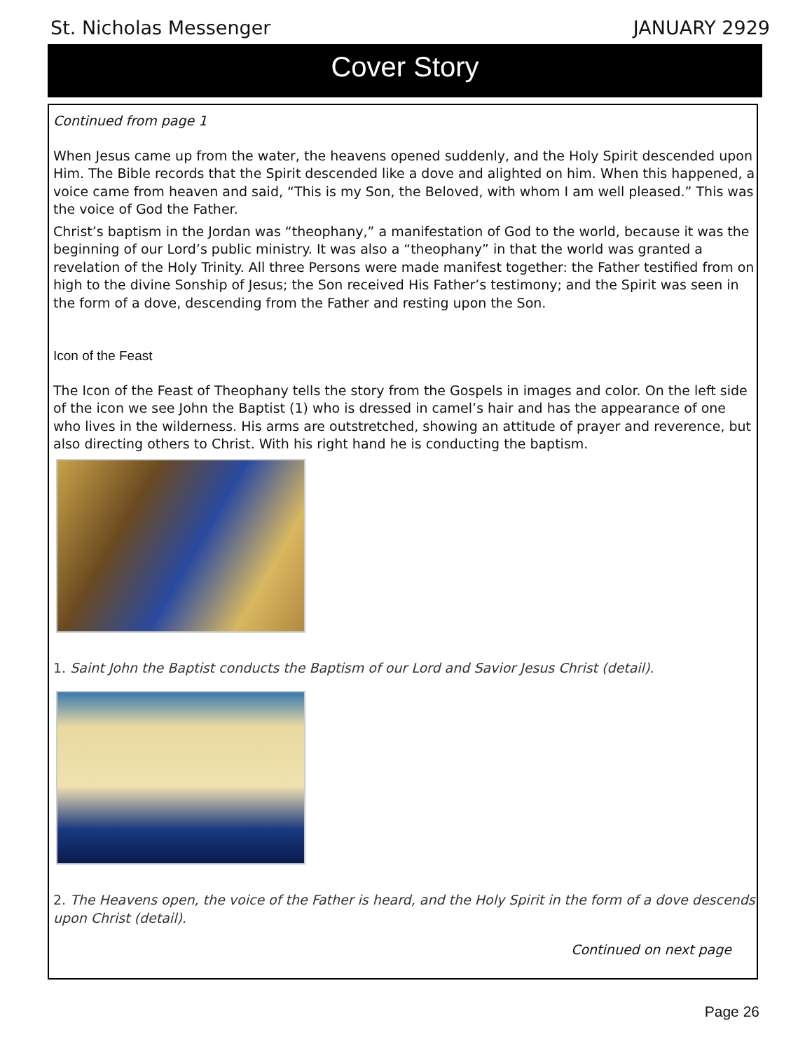St. Nicholas Messenger JANUARY 2929
Cover Story
Continued from page 1
When Jesus came up from the water, the heavens opened suddenly, and the Holy Spirit descended upon Him. The Bible records that the Spirit descended like a dove and alighted on him. When this happened, a voice came from heaven and said, “This is my Son, the Beloved, with whom I am well pleased.” This was the voice of God the Father.
Christ’s baptism in the Jordan was “theophany,” a manifestation of God to the world, because it was the beginning of our Lord’s public ministry. It was also a “theophany” in that the world was granted a revelation of the Holy Trinity. All three Persons were made manifest together: the Father testified from on high to the divine Sonship of Jesus; the Son received His Father’s testimony; and the Spirit was seen in the form of a dove, descending from the Father and resting upon the Son.
Icon of the Feast
The Icon of the Feast of Theophany tells the story from the Gospels in images and color. On the left side of the icon we see John the Baptist (1) who is dressed in camel’s hair and has the appearance of one who lives in the wilderness. His arms are outstretched, showing an attitude of prayer and reverence, but also directing others to Christ. With his right hand he is conducting the baptism.
1. Saint John the Baptist conducts the Baptism of our Lord and Savior Jesus Christ (detail).
2. The Heavens open, the voice of the Father is heard, and the Holy Spirit in the form of a dove descends upon Christ (detail).
Continued on next page
Page 26